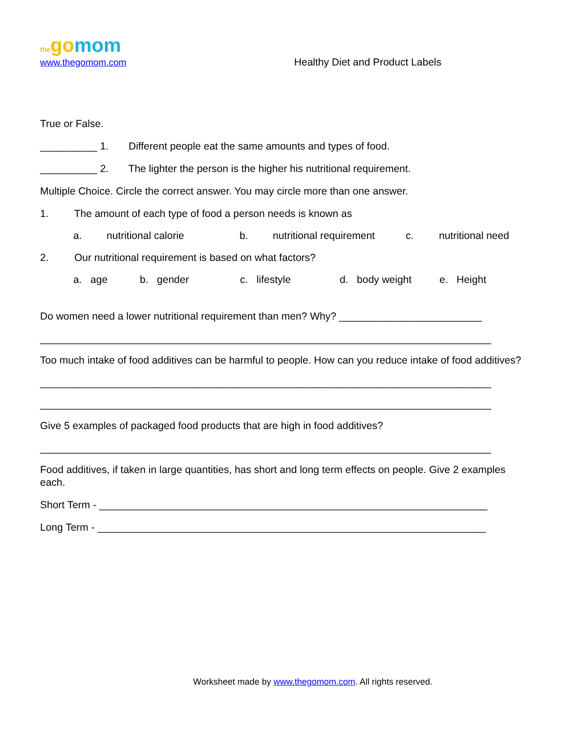the gomom
www.thegomom.com
Healthy Diet and Product Labels
True or False.
__________ 1. Different people eat the same amounts and types of food.
__________ 2. The lighter the person is the higher his nutritional requirement.
Multiple Choice. Circle the correct answer. You may circle more than one answer.
1. The amount of each type of food a person needs is known as
a. nutritional calorie b. nutritional requirement c. nutritional need
2. Our nutritional requirement is based on what factors?
a. age b. gender c. lifestyle d. body weight e. Height
Do women need a lower nutritional requirement than men? Why? _________________________
_______________________________________________________________________________
Too much intake of food additives can be harmful to people. How can you reduce intake of food additives?
_______________________________________________________________________________
_______________________________________________________________________________
Give 5 examples of packaged food products that are high in food additives?
_______________________________________________________________________________
Food additives, if taken in large quantities, has short and long term effects on people. Give 2 examples each.
Short Term - ____________________________________________________________________
Long Term - ____________________________________________________________________
Worksheet made by www.thegomom.com. All rights reserved.